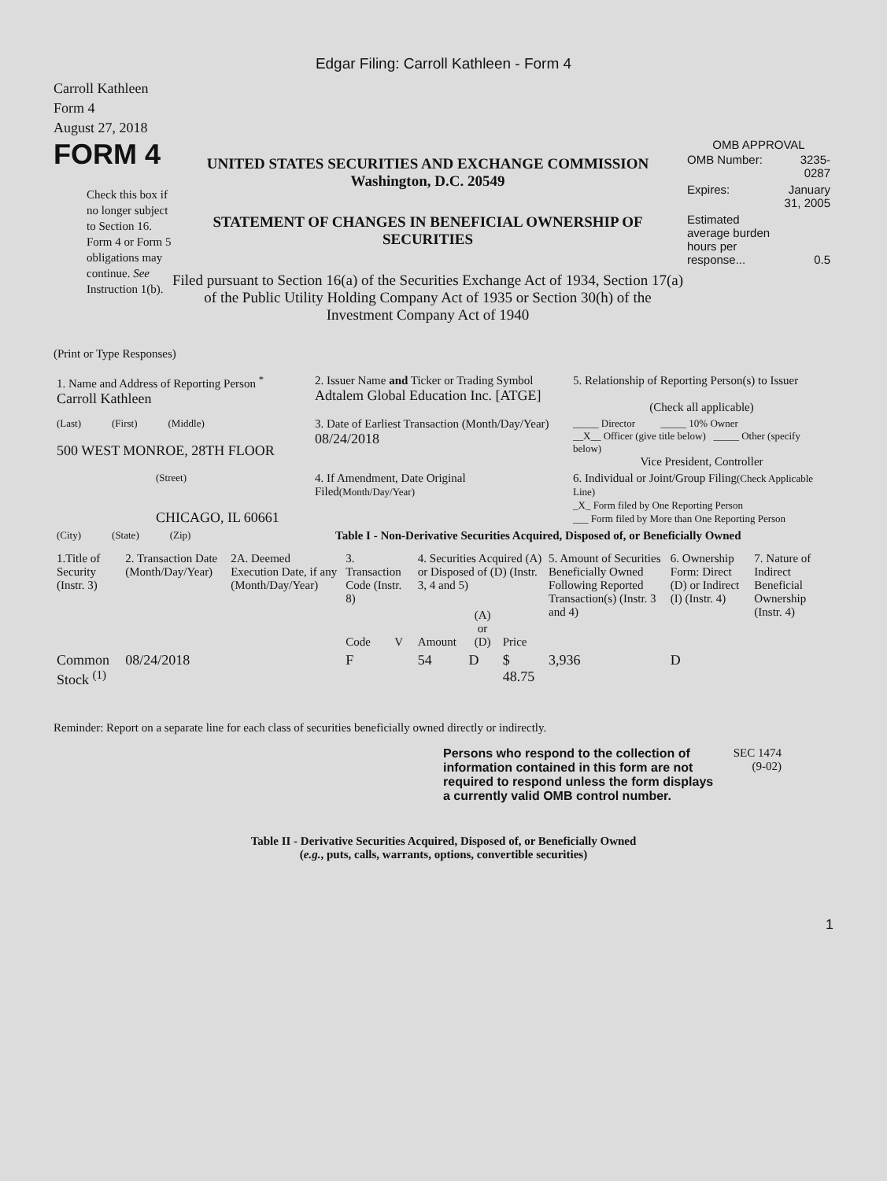Edgar Filing: Carroll Kathleen - Form 4
Carroll Kathleen
Form 4
August 27, 2018
FORM 4
Check this box if no longer subject to Section 16. Form 4 or Form 5 obligations may continue. See Instruction 1(b).
UNITED STATES SECURITIES AND EXCHANGE COMMISSION
Washington, D.C. 20549
STATEMENT OF CHANGES IN BENEFICIAL OWNERSHIP OF SECURITIES
Filed pursuant to Section 16(a) of the Securities Exchange Act of 1934, Section 17(a) of the Public Utility Holding Company Act of 1935 or Section 30(h) of the Investment Company Act of 1940
OMB APPROVAL
| OMB Number: | 3235-0287 |
| Expires: | January 31, 2005 |
| Estimated average burden hours per response... | 0.5 |
(Print or Type Responses)
| 1. Name and Address of Reporting Person <sup>*</sup> Carroll Kathleen | 2. Issuer Name and Ticker or Trading Symbol Adtalem Global Education Inc. [ATGE] | 5. Relationship of Reporting Person(s) to Issuer (Check all applicable) |
| (Last) (First) (Middle) 500 WEST MONROE, 28TH FLOOR | 3. Date of Earliest Transaction (Month/Day/Year) 08/24/2018 | _____ Director _____ 10% Owner __X__ Officer (give title below) _____ Other (specify below) Vice President, Controller |
| (Street) CHICAGO, IL 60661 | 4. If Amendment, Date Original Filed (Month/Day/Year) | 6. Individual or Joint/Group Filing (Check Applicable Line) _X_ Form filed by One Reporting Person ___ Form filed by More than One Reporting Person |
| (City) (State) (Zip) | Table I - Non-Derivative Securities Acquired, Disposed of, or Beneficially Owned | |
| 1.Title of Security (Instr. 3) | 2. Transaction Date (Month/Day/Year) | 2A. Deemed Execution Date, if any (Month/Day/Year) | 3. Transaction Code (Instr. 8) | | 4. Securities Acquired (A) or Disposed of (D) (Instr. 3, 4 and 5) | | | 5. Amount of Securities Beneficially Owned Following Reported Transaction(s) (Instr. 3 and 4) | 6. Ownership Form: Direct (D) or Indirect (I) (Instr. 4) | 7. Nature of Indirect Beneficial Ownership (Instr. 4) |
| --- | --- | --- | --- | --- | --- | --- | --- | --- | --- | --- |
| | | | Code | V | Amount | (A) or (D) | Price | | | |
| Common Stock <sup>(1)</sup> | 08/24/2018 | | F | | 54 | D | $ 48.75 | 3,936 | D | |
Reminder: Report on a separate line for each class of securities beneficially owned directly or indirectly.
Persons who respond to the collection of information contained in this form are not required to respond unless the form displays a currently valid OMB control number.
SEC 1474 (9-02)
Table II - Derivative Securities Acquired, Disposed of, or Beneficially Owned
(e.g., puts, calls, warrants, options, convertible securities)
1